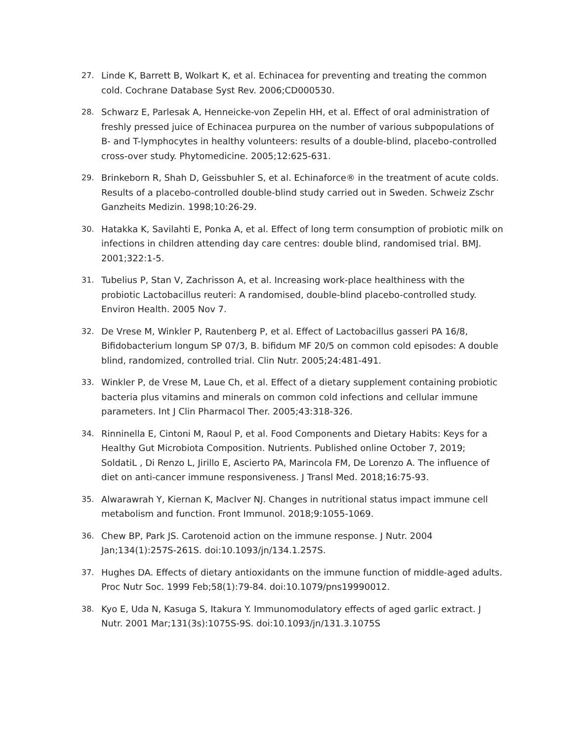27. Linde K, Barrett B, Wolkart K, et al. Echinacea for preventing and treating the common cold. Cochrane Database Syst Rev. 2006;CD000530.
28. Schwarz E, Parlesak A, Henneicke-von Zepelin HH, et al. Effect of oral administration of freshly pressed juice of Echinacea purpurea on the number of various subpopulations of B- and T-lymphocytes in healthy volunteers: results of a double-blind, placebo-controlled cross-over study. Phytomedicine. 2005;12:625-631.
29. Brinkeborn R, Shah D, Geissbuhler S, et al. Echinaforce® in the treatment of acute colds. Results of a placebo-controlled double-blind study carried out in Sweden. Schweiz Zschr Ganzheits Medizin. 1998;10:26-29.
30. Hatakka K, Savilahti E, Ponka A, et al. Effect of long term consumption of probiotic milk on infections in children attending day care centres: double blind, randomised trial. BMJ. 2001;322:1-5.
31. Tubelius P, Stan V, Zachrisson A, et al. Increasing work-place healthiness with the probiotic Lactobacillus reuteri: A randomised, double-blind placebo-controlled study. Environ Health. 2005 Nov 7.
32. De Vrese M, Winkler P, Rautenberg P, et al. Effect of Lactobacillus gasseri PA 16/8, Bifidobacterium longum SP 07/3, B. bifidum MF 20/5 on common cold episodes: A double blind, randomized, controlled trial. Clin Nutr. 2005;24:481-491.
33. Winkler P, de Vrese M, Laue Ch, et al. Effect of a dietary supplement containing probiotic bacteria plus vitamins and minerals on common cold infections and cellular immune parameters. Int J Clin Pharmacol Ther. 2005;43:318-326.
34. Rinninella E, Cintoni M, Raoul P, et al. Food Components and Dietary Habits: Keys for a Healthy Gut Microbiota Composition. Nutrients. Published online October 7, 2019; SoldatiL , Di Renzo L, Jirillo E, Ascierto PA, Marincola FM, De Lorenzo A. The influence of diet on anti-cancer immune responsiveness. J Transl Med. 2018;16:75-93.
35. Alwarawrah Y, Kiernan K, MacIver NJ. Changes in nutritional status impact immune cell metabolism and function. Front Immunol. 2018;9:1055-1069.
36. Chew BP, Park JS. Carotenoid action on the immune response. J Nutr. 2004 Jan;134(1):257S-261S. doi:10.1093/jn/134.1.257S.
37. Hughes DA. Effects of dietary antioxidants on the immune function of middle-aged adults. Proc Nutr Soc. 1999 Feb;58(1):79-84. doi:10.1079/pns19990012.
38. Kyo E, Uda N, Kasuga S, Itakura Y. Immunomodulatory effects of aged garlic extract. J Nutr. 2001 Mar;131(3s):1075S-9S. doi:10.1093/jn/131.3.1075S